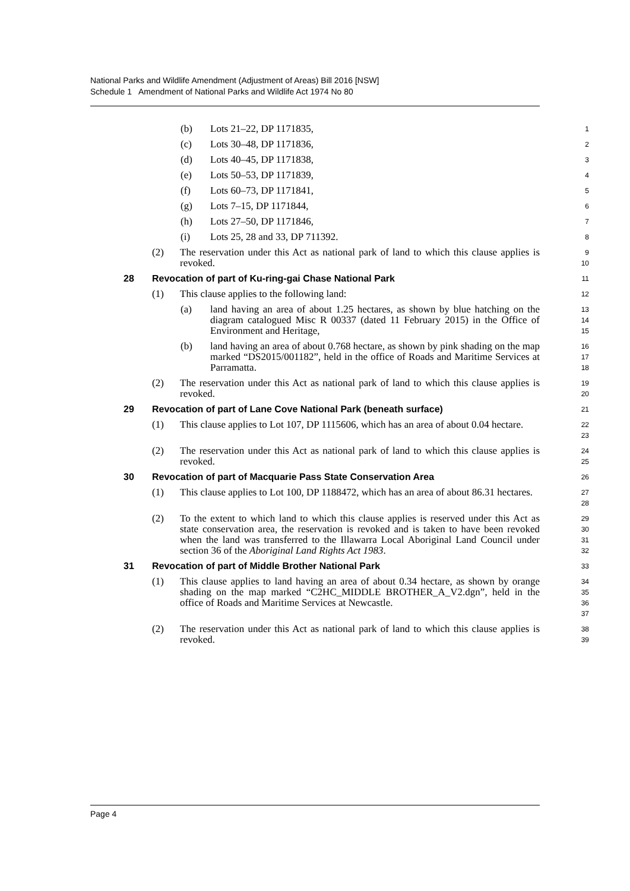National Parks and Wildlife Amendment (Adjustment of Areas) Bill 2016 [NSW]
Schedule 1 Amendment of National Parks and Wildlife Act 1974 No 80
(b) Lots 21–22, DP 1171835, 1
(c) Lots 30–48, DP 1171836, 2
(d) Lots 40–45, DP 1171838, 3
(e) Lots 50–53, DP 1171839, 4
(f) Lots 60–73, DP 1171841, 5
(g) Lots 7–15, DP 1171844, 6
(h) Lots 27–50, DP 1171846, 7
(i) Lots 25, 28 and 33, DP 711392. 8
(2) The reservation under this Act as national park of land to which this clause applies is revoked. 9
10
28 Revocation of part of Ku-ring-gai Chase National Park 11
(1) This clause applies to the following land: 12
(a) land having an area of about 1.25 hectares, as shown by blue hatching on the diagram catalogued Misc R 00337 (dated 11 February 2015) in the Office of Environment and Heritage, 13
14
15
(b) land having an area of about 0.768 hectare, as shown by pink shading on the map marked “DS2015/001182”, held in the office of Roads and Maritime Services at Parramatta. 16
17
18
(2) The reservation under this Act as national park of land to which this clause applies is revoked. 19
20
29 Revocation of part of Lane Cove National Park (beneath surface) 21
(1) This clause applies to Lot 107, DP 1115606, which has an area of about 0.04 hectare. 22
23
(2) The reservation under this Act as national park of land to which this clause applies is revoked. 24
25
30 Revocation of part of Macquarie Pass State Conservation Area 26
(1) This clause applies to Lot 100, DP 1188472, which has an area of about 86.31 hectares. 27
28
(2) To the extent to which land to which this clause applies is reserved under this Act as state conservation area, the reservation is revoked and is taken to have been revoked when the land was transferred to the Illawarra Local Aboriginal Land Council under section 36 of the Aboriginal Land Rights Act 1983. 29
30
31
32
31 Revocation of part of Middle Brother National Park 33
(1) This clause applies to land having an area of about 0.34 hectare, as shown by orange shading on the map marked “C2HC_MIDDLE BROTHER_A_V2.dgn”, held in the office of Roads and Maritime Services at Newcastle. 34
35
36
37
(2) The reservation under this Act as national park of land to which this clause applies is revoked. 38
39
Page 4